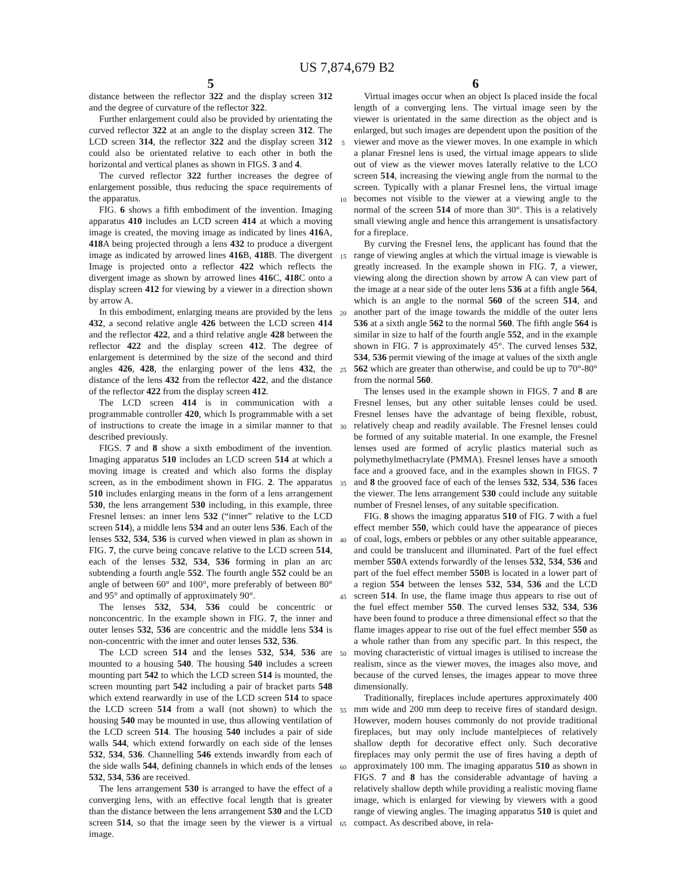US 7,874,679 B2
5
distance between the reflector 322 and the display screen 312 and the degree of curvature of the reflector 322.
Further enlargement could also be provided by orientating the curved reflector 322 at an angle to the display screen 312. The LCD screen 314, the reflector 322 and the display screen 312 could also be orientated relative to each other in both the horizontal and vertical planes as shown in FIGS. 3 and 4.
The curved reflector 322 further increases the degree of enlargement possible, thus reducing the space requirements of the apparatus.
FIG. 6 shows a fifth embodiment of the invention. Imaging apparatus 410 includes an LCD screen 414 at which a moving image is created, the moving image as indicated by lines 416 A, 418 A being projected through a lens 432 to produce a divergent image as indicated by arrowed lines 416 B, 418 B. The divergent Image is projected onto a reflector 422 which reflects the divergent image as shown by arrowed lines 416 C, 418 C onto a display screen 412 for viewing by a viewer in a direction shown by arrow A.
In this embodiment, enlarging means are provided by the lens 432, a second relative angle 426 between the LCD screen 414 and the reflector 422, and a third relative angle 428 between the reflector 422 and the display screen 412. The degree of enlargement is determined by the size of the second and third angles 426, 428, the enlarging power of the lens 432, the distance of the lens 432 from the reflector 422, and the distance of the reflector 422 from the display screen 412.
The LCD screen 414 is in communication with a programmable controller 420, which Is programmable with a set of instructions to create the image in a similar manner to that described previously.
FIGS. 7 and 8 show a sixth embodiment of the invention. Imaging apparatus 510 includes an LCD screen 514 at which a moving image is created and which also forms the display screen, as in the embodiment shown in FIG. 2. The apparatus 510 includes enlarging means in the form of a lens arrangement 530, the lens arrangement 530 including, in this example, three Fresnel lenses: an inner lens 532 (“inner” relative to the LCD screen 514), a middle lens 534 and an outer lens 536. Each of the lenses 532, 534, 536 is curved when viewed in plan as shown in FIG. 7, the curve being concave relative to the LCD screen 514, each of the lenses 532, 534, 536 forming in plan an arc subtending a fourth angle 552. The fourth angle 552 could be an angle of between 60° and 100°, more preferably of between 80° and 95° and optimally of approximately 90°.
The lenses 532, 534, 536 could be concentric or nonconcentric. In the example shown in FIG. 7, the inner and outer lenses 532, 536 are concentric and the middle lens 534 is non-concentric with the inner and outer lenses 532, 536.
The LCD screen 514 and the lenses 532, 534, 536 are mounted to a housing 540. The housing 540 includes a screen mounting part 542 to which the LCD screen 514 is mounted, the screen mounting part 542 including a pair of bracket parts 548 which extend rearwardly in use of the LCD screen 514 to space the LCD screen 514 from a wall (not shown) to which the housing 540 may be mounted in use, thus allowing ventilation of the LCD screen 514. The housing 540 includes a pair of side walls 544, which extend forwardly on each side of the lenses 532, 534, 536. Channelling 546 extends inwardly from each of the side walls 544, defining channels in which ends of the lenses 532, 534, 536 are received.
The lens arrangement 530 is arranged to have the effect of a converging lens, with an effective focal length that is greater than the distance between the lens arrangement 530 and the LCD screen 514, so that the image seen by the viewer is a virtual image.
5
10
15
20
25
30
35
40
45
50
55
60
65
6
Virtual images occur when an object Is placed inside the focal length of a converging lens. The virtual image seen by the viewer is orientated in the same direction as the object and is enlarged, but such images are dependent upon the position of the viewer and move as the viewer moves. In one example in which a planar Fresnel lens is used, the virtual image appears to slide out of view as the viewer moves laterally relative to the LCO screen 514, increasing the viewing angle from the normal to the screen. Typically with a planar Fresnel lens, the virtual image becomes not visible to the viewer at a viewing angle to the normal of the screen 514 of more than 30°. This is a relatively small viewing angle and hence this arrangement is unsatisfactory for a fireplace.
By curving the Fresnel lens, the applicant has found that the range of viewing angles at which the virtual image is viewable is greatly increased. In the example shown in FIG. 7, a viewer, viewing along the direction shown by arrow A can view part of the image at a near side of the outer lens 536 at a fifth angle 564, which is an angle to the normal 560 of the screen 514, and another part of the image towards the middle of the outer lens 536 at a sixth angle 562 to the normal 560. The fifth angle 564 is similar in size to half of the fourth angle 552, and in the example shown in FIG. 7 is approximately 45°. The curved lenses 532, 534, 536 permit viewing of the image at values of the sixth angle 562 which are greater than otherwise, and could be up to 70°-80° from the normal 560.
The lenses used in the example shown in FIGS. 7 and 8 are Fresnel lenses, but any other suitable lenses could be used. Fresnel lenses have the advantage of being flexible, robust, relatively cheap and readily available. The Fresnel lenses could be formed of any suitable material. In one example, the Fresnel lenses used are formed of acrylic plastics material such as polymethylmethacrylate (PMMA). Fresnel lenses have a smooth face and a grooved face, and in the examples shown in FIGS. 7 and 8 the grooved face of each of the lenses 532, 534, 536 faces the viewer. The lens arrangement 530 could include any suitable number of Fresnel lenses, of any suitable specification.
FIG. 8 shows the imaging apparatus 510 of FIG. 7 with a fuel effect member 550, which could have the appearance of pieces of coal, logs, embers or pebbles or any other suitable appearance, and could be translucent and illuminated. Part of the fuel effect member 550 A extends forwardly of the lenses 532, 534, 536 and part of the fuel effect member 550 B is located in a lower part of a region 554 between the lenses 532, 534, 536 and the LCD screen 514. In use, the flame image thus appears to rise out of the fuel effect member 550. The curved lenses 532, 534, 536 have been found to produce a three dimensional effect so that the flame images appear to rise out of the fuel effect member 550 as a whole rather than from any specific part. In this respect, the moving characteristic of virtual images is utilised to increase the realism, since as the viewer moves, the images also move, and because of the curved lenses, the images appear to move three dimensionally.
Traditionally, fireplaces include apertures approximately 400 mm wide and 200 mm deep to receive fires of standard design. However, modem houses commonly do not provide traditional fireplaces, but may only include mantelpieces of relatively shallow depth for decorative effect only. Such decorative fireplaces may only permit the use of fires having a depth of approximately 100 mm. The imaging apparatus 510 as shown in FIGS. 7 and 8 has the considerable advantage of having a relatively shallow depth while providing a realistic moving flame image, which is enlarged for viewing by viewers with a good range of viewing angles. The imaging apparatus 510 is quiet and compact. As described above, in rela-